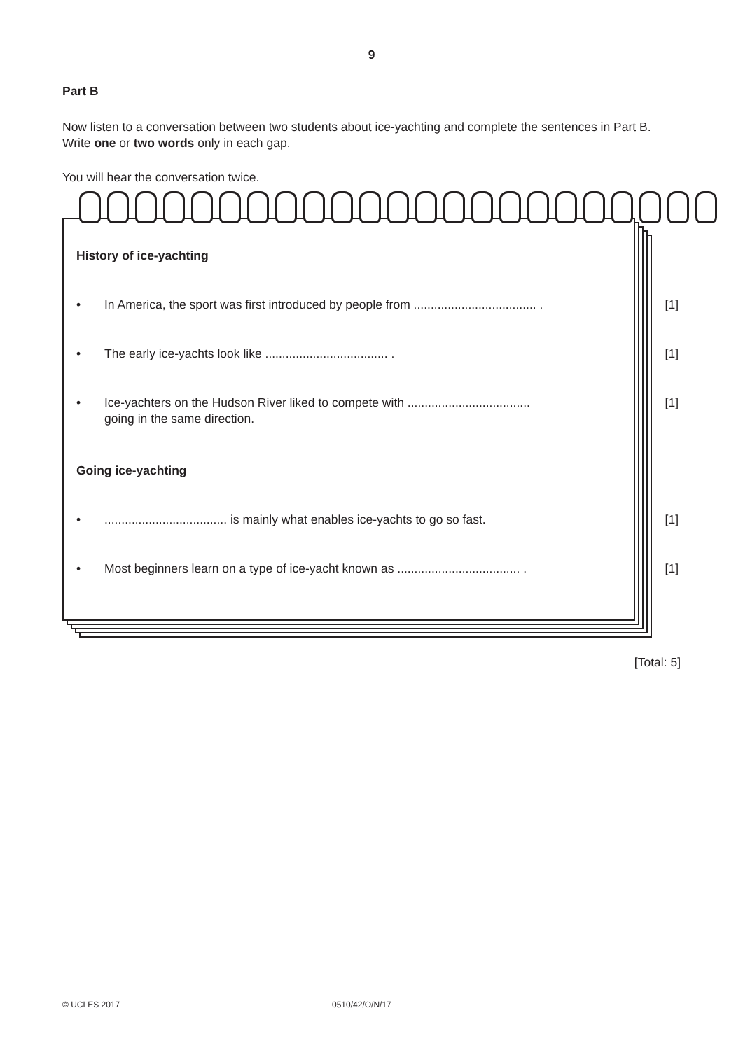9
Part B
Now listen to a conversation between two students about ice-yachting and complete the sentences in Part B. Write one or two words only in each gap.
You will hear the conversation twice.
History of ice-yachting
• In America, the sport was first introduced by people from .................................... . [1]
• The early ice-yachts look like .................................... . [1]
• Ice-yachters on the Hudson River liked to compete with ....................................
going in the same direction. [1]
Going ice-yachting
•.................................... is mainly what enables ice-yachts to go so fast. [1]
• Most beginners learn on a type of ice-yacht known as .................................... . [1]
[Total: 5]
© UCLES 2017 0510/42/O/N/17